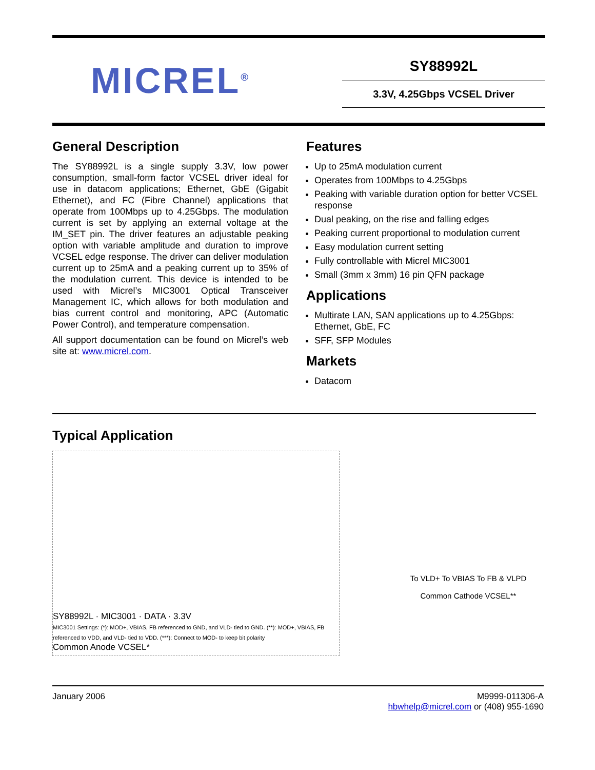MICREL<sup>®</sup>
SY88992L
3.3V, 4.25Gbps VCSEL Driver
General Description
The SY88992L is a single supply 3.3V, low power consumption, small-form factor VCSEL driver ideal for use in datacom applications; Ethernet, GbE (Gigabit Ethernet), and FC (Fibre Channel) applications that operate from 100Mbps up to 4.25Gbps. The modulation current is set by applying an external voltage at the IM_SET pin. The driver features an adjustable peaking option with variable amplitude and duration to improve VCSEL edge response. The driver can deliver modulation current up to 25mA and a peaking current up to 35% of the modulation current. This device is intended to be used with Micrel’s MIC3001 Optical Transceiver Management IC, which allows for both modulation and bias current control and monitoring, APC (Automatic Power Control), and temperature compensation.
All support documentation can be found on Micrel’s web site at: www.micrel.com.
Features
Up to 25mA modulation current
Operates from 100Mbps to 4.25Gbps
Peaking with variable duration option for better VCSEL response
Dual peaking, on the rise and falling edges
Peaking current proportional to modulation current
Easy modulation current setting
Fully controllable with Micrel MIC3001
Small (3mm x 3mm) 16 pin QFN package
Applications
Multirate LAN, SAN applications up to 4.25Gbps: Ethernet, GbE, FC
SFF, SFP Modules
Markets
Datacom
Typical Application
SY88992L · MIC3001 · DATA · 3.3V
MIC3001 Settings: (*): MOD+, VBIAS, FB referenced to GND, and VLD- tied to GND. (**): MOD+, VBIAS, FB referenced to VDD, and VLD- tied to VDD. (***): Connect to MOD- to keep bit polarity
Common Anode VCSEL*
To VLD+ To VBIAS To FB & VLPD
Common Cathode VCSEL**
January 2006 M9999-011306-A
hbwhelp@micrel.com or (408) 955-1690